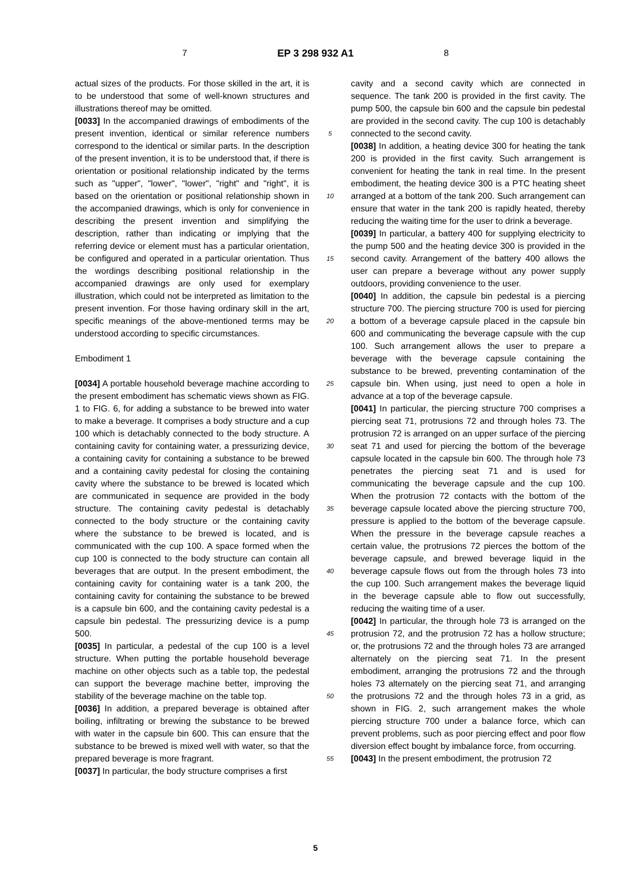7 EP 3 298 932 A1 8
actual sizes of the products. For those skilled in the art, it is to be understood that some of well-known structures and illustrations thereof may be omitted.
[0033] In the accompanied drawings of embodiments of the present invention, identical or similar reference numbers correspond to the identical or similar parts. In the description of the present invention, it is to be understood that, if there is orientation or positional relationship indicated by the terms such as "upper", "lower", "lower", "right" and "right", it is based on the orientation or positional relationship shown in the accompanied drawings, which is only for convenience in describing the present invention and simplifying the description, rather than indicating or implying that the referring device or element must has a particular orientation, be configured and operated in a particular orientation. Thus the wordings describing positional relationship in the accompanied drawings are only used for exemplary illustration, which could not be interpreted as limitation to the present invention. For those having ordinary skill in the art, specific meanings of the above-mentioned terms may be understood according to specific circumstances.
Embodiment 1
[0034] A portable household beverage machine according to the present embodiment has schematic views shown as FIG. 1 to FIG. 6, for adding a substance to be brewed into water to make a beverage. It comprises a body structure and a cup 100 which is detachably connected to the body structure. A containing cavity for containing water, a pressurizing device, a containing cavity for containing a substance to be brewed and a containing cavity pedestal for closing the containing cavity where the substance to be brewed is located which are communicated in sequence are provided in the body structure. The containing cavity pedestal is detachably connected to the body structure or the containing cavity where the substance to be brewed is located, and is communicated with the cup 100. A space formed when the cup 100 is connected to the body structure can contain all beverages that are output. In the present embodiment, the containing cavity for containing water is a tank 200, the containing cavity for containing the substance to be brewed is a capsule bin 600, and the containing cavity pedestal is a capsule bin pedestal. The pressurizing device is a pump 500.
[0035] In particular, a pedestal of the cup 100 is a level structure. When putting the portable household beverage machine on other objects such as a table top, the pedestal can support the beverage machine better, improving the stability of the beverage machine on the table top.
[0036] In addition, a prepared beverage is obtained after boiling, infiltrating or brewing the substance to be brewed with water in the capsule bin 600. This can ensure that the substance to be brewed is mixed well with water, so that the prepared beverage is more fragrant.
[0037] In particular, the body structure comprises a first
5
10
15
20
25
30
35
40
45
50
55
cavity and a second cavity which are connected in sequence. The tank 200 is provided in the first cavity. The pump 500, the capsule bin 600 and the capsule bin pedestal are provided in the second cavity. The cup 100 is detachably connected to the second cavity.
[0038] In addition, a heating device 300 for heating the tank 200 is provided in the first cavity. Such arrangement is convenient for heating the tank in real time. In the present embodiment, the heating device 300 is a PTC heating sheet arranged at a bottom of the tank 200. Such arrangement can ensure that water in the tank 200 is rapidly heated, thereby reducing the waiting time for the user to drink a beverage.
[0039] In particular, a battery 400 for supplying electricity to the pump 500 and the heating device 300 is provided in the second cavity. Arrangement of the battery 400 allows the user can prepare a beverage without any power supply outdoors, providing convenience to the user.
[0040] In addition, the capsule bin pedestal is a piercing structure 700. The piercing structure 700 is used for piercing a bottom of a beverage capsule placed in the capsule bin 600 and communicating the beverage capsule with the cup 100. Such arrangement allows the user to prepare a beverage with the beverage capsule containing the substance to be brewed, preventing contamination of the capsule bin. When using, just need to open a hole in advance at a top of the beverage capsule.
[0041] In particular, the piercing structure 700 comprises a piercing seat 71, protrusions 72 and through holes 73. The protrusion 72 is arranged on an upper surface of the piercing seat 71 and used for piercing the bottom of the beverage capsule located in the capsule bin 600. The through hole 73 penetrates the piercing seat 71 and is used for communicating the beverage capsule and the cup 100. When the protrusion 72 contacts with the bottom of the beverage capsule located above the piercing structure 700, pressure is applied to the bottom of the beverage capsule. When the pressure in the beverage capsule reaches a certain value, the protrusions 72 pierces the bottom of the beverage capsule, and brewed beverage liquid in the beverage capsule flows out from the through holes 73 into the cup 100. Such arrangement makes the beverage liquid in the beverage capsule able to flow out successfully, reducing the waiting time of a user.
[0042] In particular, the through hole 73 is arranged on the protrusion 72, and the protrusion 72 has a hollow structure; or, the protrusions 72 and the through holes 73 are arranged alternately on the piercing seat 71. In the present embodiment, arranging the protrusions 72 and the through holes 73 alternately on the piercing seat 71, and arranging the protrusions 72 and the through holes 73 in a grid, as shown in FIG. 2, such arrangement makes the whole piercing structure 700 under a balance force, which can prevent problems, such as poor piercing effect and poor flow diversion effect bought by imbalance force, from occurring.
[0043] In the present embodiment, the protrusion 72
5